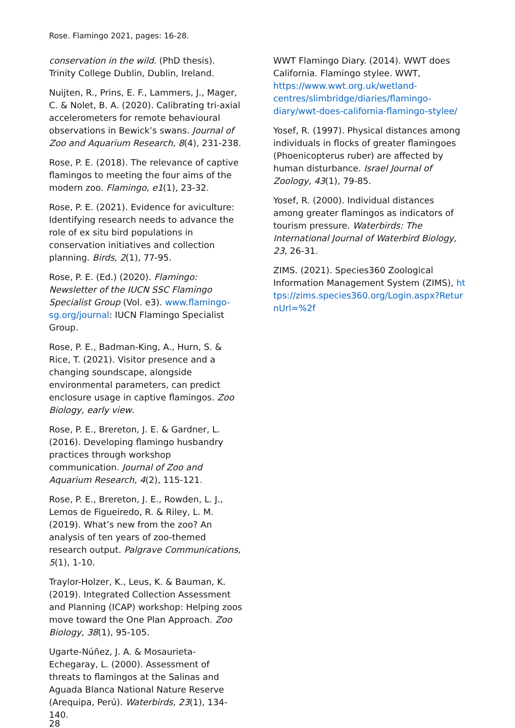Rose. Flamingo 2021, pages: 16-28.
conservation in the wild. (PhD thesis). Trinity College Dublin, Dublin, Ireland.
Nuijten, R., Prins, E. F., Lammers, J., Mager, C. & Nolet, B. A. (2020). Calibrating tri-axial accelerometers for remote behavioural observations in Bewick’s swans. Journal of Zoo and Aquarium Research, 8(4), 231-238.
Rose, P. E. (2018). The relevance of captive flamingos to meeting the four aims of the modern zoo. Flamingo, e1(1), 23-32.
Rose, P. E. (2021). Evidence for aviculture: Identifying research needs to advance the role of ex situ bird populations in conservation initiatives and collection planning. Birds, 2(1), 77-95.
Rose, P. E. (Ed.) (2020). Flamingo: Newsletter of the IUCN SSC Flamingo Specialist Group (Vol. e3). www.flamingo-sg.org/journal: IUCN Flamingo Specialist Group.
Rose, P. E., Badman-King, A., Hurn, S. & Rice, T. (2021). Visitor presence and a changing soundscape, alongside environmental parameters, can predict enclosure usage in captive flamingos. Zoo Biology, early view.
Rose, P. E., Brereton, J. E. & Gardner, L. (2016). Developing flamingo husbandry practices through workshop communication. Journal of Zoo and Aquarium Research, 4(2), 115-121.
Rose, P. E., Brereton, J. E., Rowden, L. J., Lemos de Figueiredo, R. & Riley, L. M. (2019). What’s new from the zoo? An analysis of ten years of zoo-themed research output. Palgrave Communications, 5(1), 1-10.
Traylor-Holzer, K., Leus, K. & Bauman, K. (2019). Integrated Collection Assessment and Planning (ICAP) workshop: Helping zoos move toward the One Plan Approach. Zoo Biology, 38(1), 95-105.
Ugarte-Núñez, J. A. & Mosaurieta-Echegaray, L. (2000). Assessment of threats to flamingos at the Salinas and Aguada Blanca National Nature Reserve (Arequipa, Perú). Waterbirds, 23(1), 134-140.
28
WWT Flamingo Diary. (2014). WWT does California. Flamingo stylee. WWT, https://www.wwt.org.uk/wetland-centres/slimbridge/diaries/flamingo-diary/wwt-does-california-flamingo-stylee/
Yosef, R. (1997). Physical distances among individuals in flocks of greater flamingoes (Phoenicopterus ruber) are affected by human disturbance. Israel Journal of Zoology, 43(1), 79-85.
Yosef, R. (2000). Individual distances among greater flamingos as indicators of tourism pressure. Waterbirds: The International Journal of Waterbird Biology, 23, 26-31.
ZIMS. (2021). Species360 Zoological Information Management System (ZIMS), https://zims.species360.org/Login.aspx?ReturnUrl=%2f